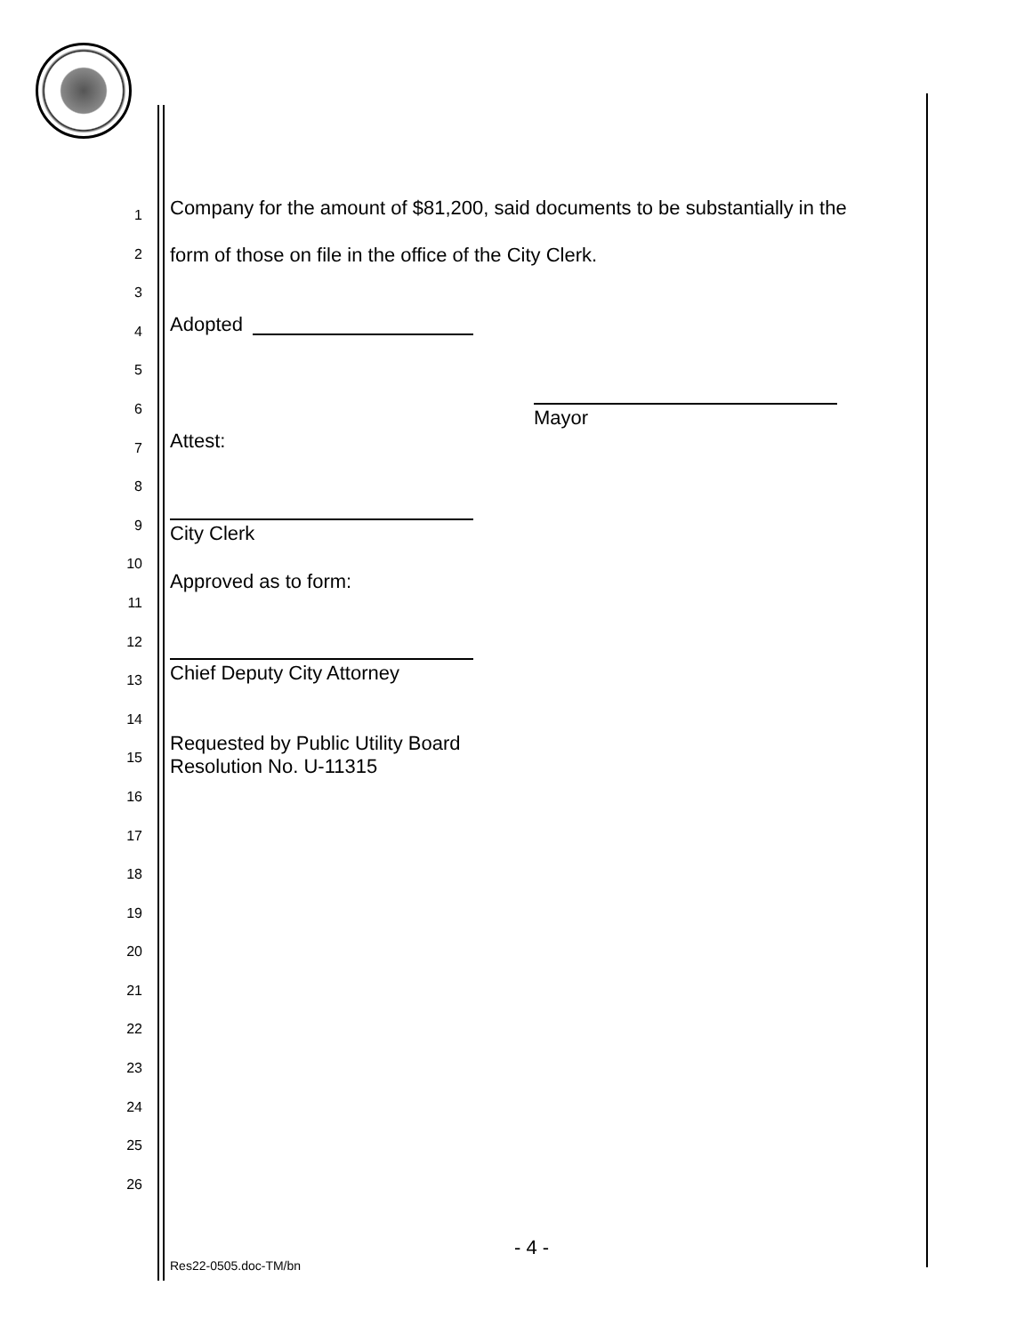1
2
3
4
5
6
7
8
9
10
11
12
13
14
15
16
17
18
19
20
21
22
23
24
25
26
Company for the amount of $81,200, said documents to be substantially in the
form of those on file in the office of the City Clerk.
Adopted
Mayor
Attest:
City Clerk
Approved as to form:
Chief Deputy City Attorney
Requested by Public Utility Board
Resolution No. U-11315
- 4 -
Res22-0505.doc-TM/bn